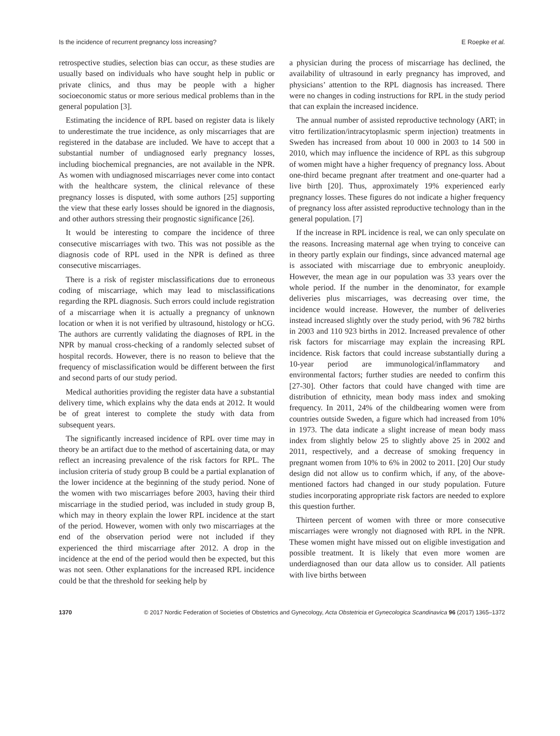Is the incidence of recurrent pregnancy loss increasing? E Roepke et al.
retrospective studies, selection bias can occur, as these studies are usually based on individuals who have sought help in public or private clinics, and thus may be people with a higher socioeconomic status or more serious medical problems than in the general population [3].
Estimating the incidence of RPL based on register data is likely to underestimate the true incidence, as only miscarriages that are registered in the database are included. We have to accept that a substantial number of undiagnosed early pregnancy losses, including biochemical pregnancies, are not available in the NPR. As women with undiagnosed miscarriages never come into contact with the healthcare system, the clinical relevance of these pregnancy losses is disputed, with some authors [25] supporting the view that these early losses should be ignored in the diagnosis, and other authors stressing their prognostic significance [26].
It would be interesting to compare the incidence of three consecutive miscarriages with two. This was not possible as the diagnosis code of RPL used in the NPR is defined as three consecutive miscarriages.
There is a risk of register misclassifications due to erroneous coding of miscarriage, which may lead to misclassifications regarding the RPL diagnosis. Such errors could include registration of a miscarriage when it is actually a pregnancy of unknown location or when it is not verified by ultrasound, histology or hCG. The authors are currently validating the diagnoses of RPL in the NPR by manual cross-checking of a randomly selected subset of hospital records. However, there is no reason to believe that the frequency of misclassification would be different between the first and second parts of our study period.
Medical authorities providing the register data have a substantial delivery time, which explains why the data ends at 2012. It would be of great interest to complete the study with data from subsequent years.
The significantly increased incidence of RPL over time may in theory be an artifact due to the method of ascertaining data, or may reflect an increasing prevalence of the risk factors for RPL. The inclusion criteria of study group B could be a partial explanation of the lower incidence at the beginning of the study period. None of the women with two miscarriages before 2003, having their third miscarriage in the studied period, was included in study group B, which may in theory explain the lower RPL incidence at the start of the period. However, women with only two miscarriages at the end of the observation period were not included if they experienced the third miscarriage after 2012. A drop in the incidence at the end of the period would then be expected, but this was not seen. Other explanations for the increased RPL incidence could be that the threshold for seeking help by
a physician during the process of miscarriage has declined, the availability of ultrasound in early pregnancy has improved, and physicians’ attention to the RPL diagnosis has increased. There were no changes in coding instructions for RPL in the study period that can explain the increased incidence.
The annual number of assisted reproductive technology (ART; in vitro fertilization/intracytoplasmic sperm injection) treatments in Sweden has increased from about 10 000 in 2003 to 14 500 in 2010, which may influence the incidence of RPL as this subgroup of women might have a higher frequency of pregnancy loss. About one-third became pregnant after treatment and one-quarter had a live birth [20]. Thus, approximately 19% experienced early pregnancy losses. These figures do not indicate a higher frequency of pregnancy loss after assisted reproductive technology than in the general population. [7]
If the increase in RPL incidence is real, we can only speculate on the reasons. Increasing maternal age when trying to conceive can in theory partly explain our findings, since advanced maternal age is associated with miscarriage due to embryonic aneuploidy. However, the mean age in our population was 33 years over the whole period. If the number in the denominator, for example deliveries plus miscarriages, was decreasing over time, the incidence would increase. However, the number of deliveries instead increased slightly over the study period, with 96 782 births in 2003 and 110 923 births in 2012. Increased prevalence of other risk factors for miscarriage may explain the increasing RPL incidence. Risk factors that could increase substantially during a 10-year period are immunological/inflammatory and environmental factors; further studies are needed to confirm this [27-30]. Other factors that could have changed with time are distribution of ethnicity, mean body mass index and smoking frequency. In 2011, 24% of the childbearing women were from countries outside Sweden, a figure which had increased from 10% in 1973. The data indicate a slight increase of mean body mass index from slightly below 25 to slightly above 25 in 2002 and 2011, respectively, and a decrease of smoking frequency in pregnant women from 10% to 6% in 2002 to 2011. [20] Our study design did not allow us to confirm which, if any, of the above-mentioned factors had changed in our study population. Future studies incorporating appropriate risk factors are needed to explore this question further.
Thirteen percent of women with three or more consecutive miscarriages were wrongly not diagnosed with RPL in the NPR. These women might have missed out on eligible investigation and possible treatment. It is likely that even more women are underdiagnosed than our data allow us to consider. All patients with live births between
1370 © 2017 Nordic Federation of Societies of Obstetrics and Gynecology, Acta Obstetricia et Gynecologica Scandinavica 96 (2017) 1365–1372